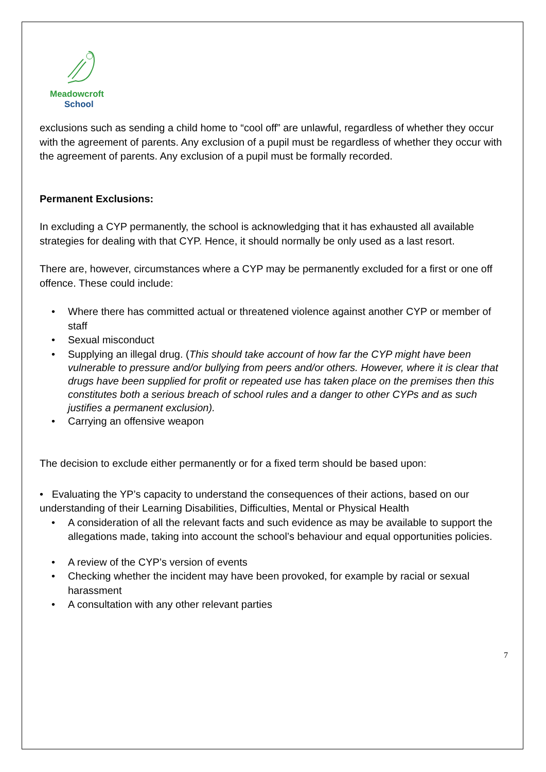Meadowcroft
School
exclusions such as sending a child home to “cool off” are unlawful, regardless of whether they occur with the agreement of parents. Any exclusion of a pupil must be regardless of whether they occur with the agreement of parents. Any exclusion of a pupil must be formally recorded.
Permanent Exclusions:
In excluding a CYP permanently, the school is acknowledging that it has exhausted all available strategies for dealing with that CYP. Hence, it should normally be only used as a last resort.
There are, however, circumstances where a CYP may be permanently excluded for a first or one off offence. These could include:
• Where there has committed actual or threatened violence against another CYP or member of staff
• Sexual misconduct
• Supplying an illegal drug. (This should take account of how far the CYP might have been vulnerable to pressure and/or bullying from peers and/or others. However, where it is clear that drugs have been supplied for profit or repeated use has taken place on the premises then this constitutes both a serious breach of school rules and a danger to other CYPs and as such justifies a permanent exclusion).
• Carrying an offensive weapon
The decision to exclude either permanently or for a fixed term should be based upon:
• Evaluating the YP’s capacity to understand the consequences of their actions, based on our understanding of their Learning Disabilities, Difficulties, Mental or Physical Health
• A consideration of all the relevant facts and such evidence as may be available to support the allegations made, taking into account the school’s behaviour and equal opportunities policies.
• A review of the CYP’s version of events
• Checking whether the incident may have been provoked, for example by racial or sexual harassment
• A consultation with any other relevant parties
7